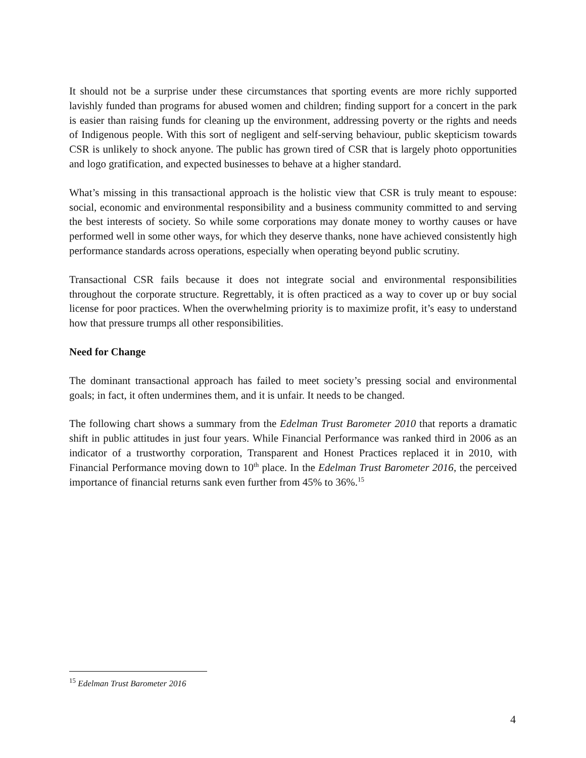It should not be a surprise under these circumstances that sporting events are more richly supported lavishly funded than programs for abused women and children; finding support for a concert in the park is easier than raising funds for cleaning up the environment, addressing poverty or the rights and needs of Indigenous people. With this sort of negligent and self-serving behaviour, public skepticism towards CSR is unlikely to shock anyone. The public has grown tired of CSR that is largely photo opportunities and logo gratification, and expected businesses to behave at a higher standard.
What’s missing in this transactional approach is the holistic view that CSR is truly meant to espouse: social, economic and environmental responsibility and a business community committed to and serving the best interests of society. So while some corporations may donate money to worthy causes or have performed well in some other ways, for which they deserve thanks, none have achieved consistently high performance standards across operations, especially when operating beyond public scrutiny.
Transactional CSR fails because it does not integrate social and environmental responsibilities throughout the corporate structure. Regrettably, it is often practiced as a way to cover up or buy social license for poor practices. When the overwhelming priority is to maximize profit, it’s easy to understand how that pressure trumps all other responsibilities.
Need for Change
The dominant transactional approach has failed to meet society’s pressing social and environmental goals; in fact, it often undermines them, and it is unfair. It needs to be changed.
The following chart shows a summary from the Edelman Trust Barometer 2010 that reports a dramatic shift in public attitudes in just four years. While Financial Performance was ranked third in 2006 as an indicator of a trustworthy corporation, Transparent and Honest Practices replaced it in 2010, with Financial Performance moving down to 10<sup>th</sup> place. In the Edelman Trust Barometer 2016, the perceived importance of financial returns sank even further from 45% to 36%.<sup>15</sup>
<sup>15</sup> Edelman Trust Barometer 2016
4